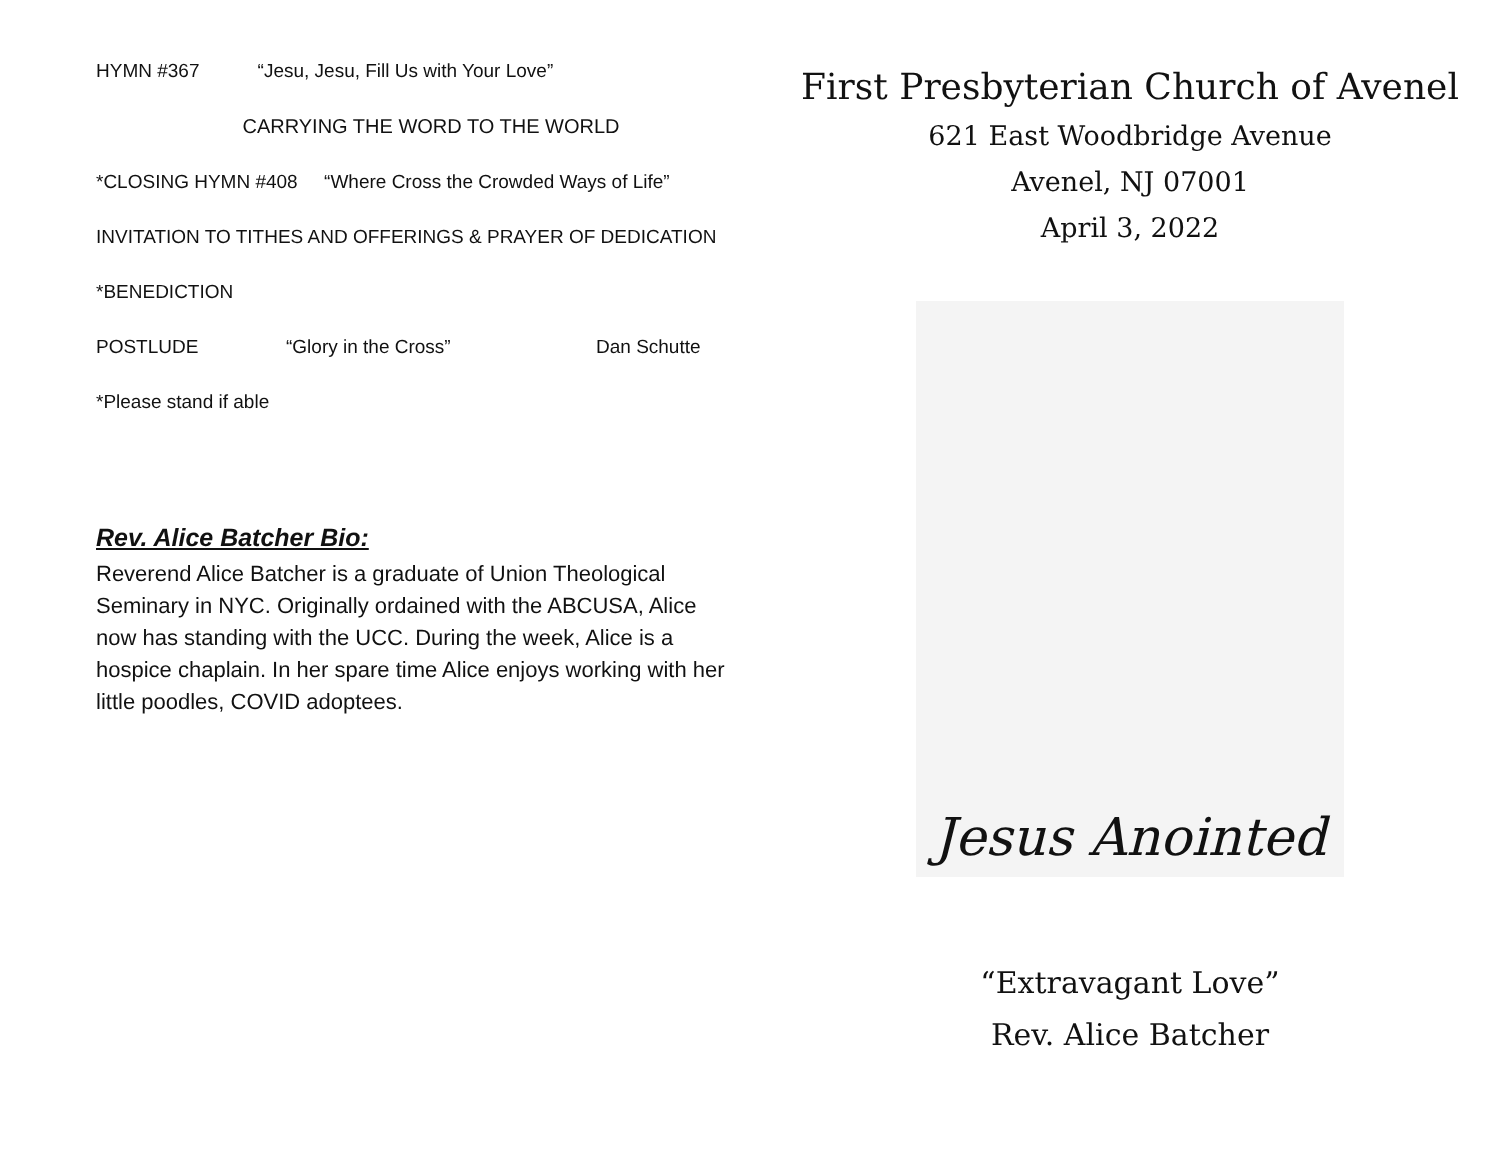HYMN #367 “Jesu, Jesu, Fill Us with Your Love”
CARRYING THE WORD TO THE WORLD
*CLOSING HYMN #408 “Where Cross the Crowded Ways of Life”
INVITATION TO TITHES AND OFFERINGS & PRAYER OF DEDICATION
*BENEDICTION
POSTLUDE “Glory in the Cross” Dan Schutte
*Please stand if able
Rev. Alice Batcher Bio:
Reverend Alice Batcher is a graduate of Union Theological Seminary in NYC. Originally ordained with the ABCUSA, Alice now has standing with the UCC. During the week, Alice is a hospice chaplain. In her spare time Alice enjoys working with her little poodles, COVID adoptees.
First Presbyterian Church of Avenel
621 East Woodbridge Avenue
Avenel, NJ 07001
April 3, 2022
Jesus Anointed
“Extravagant Love”
Rev. Alice Batcher